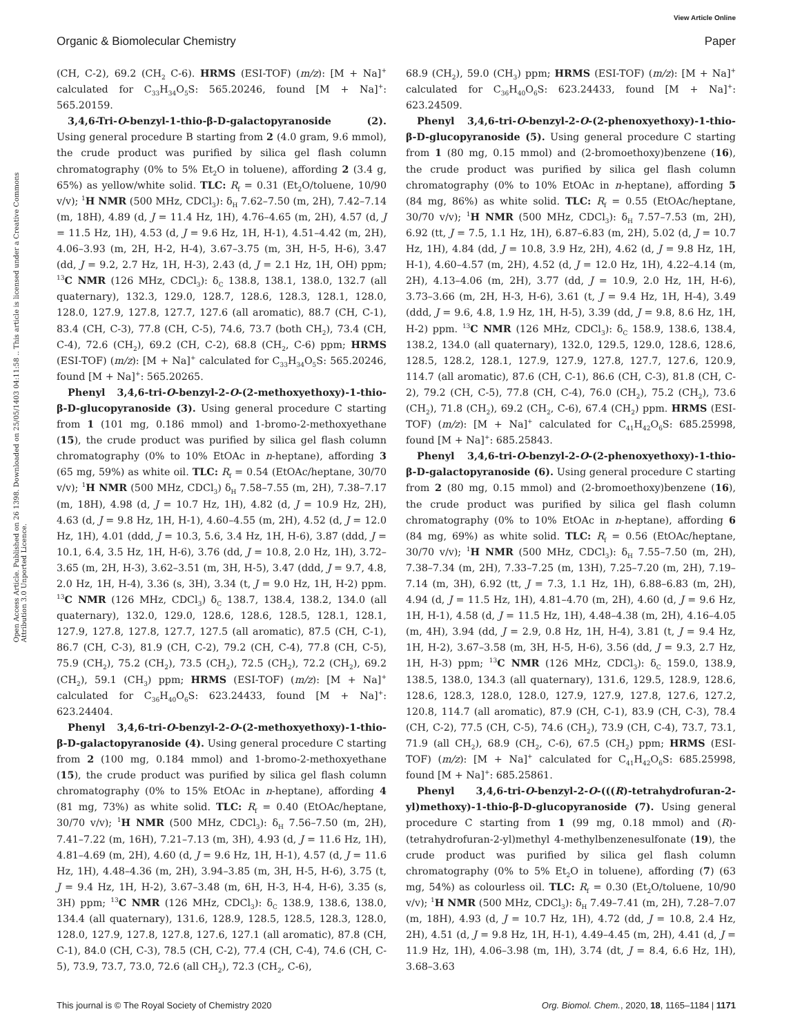View Article Online
Organic & Biomolecular Chemistry Paper
Open Access Article. Published on 26 1398. Downloaded on 25/05/1403 04:11:58 .. This article is licensed under a Creative Commons Attribution 3.0 Unported Licence.
(CH, C-2), 69.2 (CH<sub>2</sub> C-6). HRMS (ESI-TOF) (m/z): [M + Na]<sup>+</sup> calculated for C<sub>33</sub>H<sub>34</sub>O<sub>5</sub>S: 565.20246, found [M + Na]<sup>+</sup>: 565.20159.
3,4,6-Tri-O-benzyl-1-thio-β-D-galactopyranoside (2). Using general procedure B starting from 2 (4.0 gram, 9.6 mmol), the crude product was purified by silica gel flash column chromatography (0% to 5% Et<sub>2</sub>O in toluene), affording 2 (3.4 g, 65%) as yellow/white solid. TLC: R<sub>f</sub> = 0.31 (Et<sub>2</sub>O/toluene, 10/90 v/v); <sup>1</sup>H NMR (500 MHz, CDCl<sub>3</sub>): δ<sub>H</sub> 7.62–7.50 (m, 2H), 7.42–7.14 (m, 18H), 4.89 (d, J = 11.4 Hz, 1H), 4.76–4.65 (m, 2H), 4.57 (d, J = 11.5 Hz, 1H), 4.53 (d, J = 9.6 Hz, 1H, H-1), 4.51–4.42 (m, 2H), 4.06–3.93 (m, 2H, H-2, H-4), 3.67–3.75 (m, 3H, H-5, H-6), 3.47 (dd, J = 9.2, 2.7 Hz, 1H, H-3), 2.43 (d, J = 2.1 Hz, 1H, OH) ppm; <sup>13</sup>C NMR (126 MHz, CDCl<sub>3</sub>): δ<sub>C</sub> 138.8, 138.1, 138.0, 132.7 (all quaternary), 132.3, 129.0, 128.7, 128.6, 128.3, 128.1, 128.0, 128.0, 127.9, 127.8, 127.7, 127.6 (all aromatic), 88.7 (CH, C-1), 83.4 (CH, C-3), 77.8 (CH, C-5), 74.6, 73.7 (both CH<sub>2</sub>), 73.4 (CH, C-4), 72.6 (CH<sub>2</sub>), 69.2 (CH, C-2), 68.8 (CH<sub>2</sub>, C-6) ppm; HRMS (ESI-TOF) (m/z): [M + Na]<sup>+</sup> calculated for C<sub>33</sub>H<sub>34</sub>O<sub>5</sub>S: 565.20246, found [M + Na]<sup>+</sup>: 565.20265.
Phenyl 3,4,6-tri-O-benzyl-2-O-(2-methoxyethoxy)-1-thio-β-D-glucopyranoside (3). Using general procedure C starting from 1 (101 mg, 0.186 mmol) and 1-bromo-2-methoxyethane (15), the crude product was purified by silica gel flash column chromatography (0% to 10% EtOAc in n-heptane), affording 3 (65 mg, 59%) as white oil. TLC: R<sub>f</sub> = 0.54 (EtOAc/heptane, 30/70 v/v); <sup>1</sup>H NMR (500 MHz, CDCl<sub>3</sub>) δ<sub>H</sub> 7.58–7.55 (m, 2H), 7.38–7.17 (m, 18H), 4.98 (d, J = 10.7 Hz, 1H), 4.82 (d, J = 10.9 Hz, 2H), 4.63 (d, J = 9.8 Hz, 1H, H-1), 4.60–4.55 (m, 2H), 4.52 (d, J = 12.0 Hz, 1H), 4.01 (ddd, J = 10.3, 5.6, 3.4 Hz, 1H, H-6), 3.87 (ddd, J = 10.1, 6.4, 3.5 Hz, 1H, H-6), 3.76 (dd, J = 10.8, 2.0 Hz, 1H), 3.72–3.65 (m, 2H, H-3), 3.62–3.51 (m, 3H, H-5), 3.47 (ddd, J = 9.7, 4.8, 2.0 Hz, 1H, H-4), 3.36 (s, 3H), 3.34 (t, J = 9.0 Hz, 1H, H-2) ppm. <sup>13</sup>C NMR (126 MHz, CDCl<sub>3</sub>) δ<sub>C</sub> 138.7, 138.4, 138.2, 134.0 (all quaternary), 132.0, 129.0, 128.6, 128.6, 128.5, 128.1, 128.1, 127.9, 127.8, 127.8, 127.7, 127.5 (all aromatic), 87.5 (CH, C-1), 86.7 (CH, C-3), 81.9 (CH, C-2), 79.2 (CH, C-4), 77.8 (CH, C-5), 75.9 (CH<sub>2</sub>), 75.2 (CH<sub>2</sub>), 73.5 (CH<sub>2</sub>), 72.5 (CH<sub>2</sub>), 72.2 (CH<sub>2</sub>), 69.2 (CH<sub>2</sub>), 59.1 (CH<sub>3</sub>) ppm; HRMS (ESI-TOF) (m/z): [M + Na]<sup>+</sup> calculated for C<sub>36</sub>H<sub>40</sub>O<sub>6</sub>S: 623.24433, found [M + Na]<sup>+</sup>: 623.24404.
Phenyl 3,4,6-tri-O-benzyl-2-O-(2-methoxyethoxy)-1-thio-β-D-galactopyranoside (4). Using general procedure C starting from 2 (100 mg, 0.184 mmol) and 1-bromo-2-methoxyethane (15), the crude product was purified by silica gel flash column chromatography (0% to 15% EtOAc in n-heptane), affording 4 (81 mg, 73%) as white solid. TLC: R<sub>f</sub> = 0.40 (EtOAc/heptane, 30/70 v/v); <sup>1</sup>H NMR (500 MHz, CDCl<sub>3</sub>): δ<sub>H</sub> 7.56–7.50 (m, 2H), 7.41–7.22 (m, 16H), 7.21–7.13 (m, 3H), 4.93 (d, J = 11.6 Hz, 1H), 4.81–4.69 (m, 2H), 4.60 (d, J = 9.6 Hz, 1H, H-1), 4.57 (d, J = 11.6 Hz, 1H), 4.48–4.36 (m, 2H), 3.94–3.85 (m, 3H, H-5, H-6), 3.75 (t, J = 9.4 Hz, 1H, H-2), 3.67–3.48 (m, 6H, H-3, H-4, H-6), 3.35 (s, 3H) ppm; <sup>13</sup>C NMR (126 MHz, CDCl<sub>3</sub>): δ<sub>C</sub> 138.9, 138.6, 138.0, 134.4 (all quaternary), 131.6, 128.9, 128.5, 128.5, 128.3, 128.0, 128.0, 127.9, 127.8, 127.8, 127.6, 127.1 (all aromatic), 87.8 (CH, C-1), 84.0 (CH, C-3), 78.5 (CH, C-2), 77.4 (CH, C-4), 74.6 (CH, C-5), 73.9, 73.7, 73.0, 72.6 (all CH<sub>2</sub>), 72.3 (CH<sub>2</sub>, C-6),
68.9 (CH<sub>2</sub>), 59.0 (CH<sub>3</sub>) ppm; HRMS (ESI-TOF) (m/z): [M + Na]<sup>+</sup> calculated for C<sub>36</sub>H<sub>40</sub>O<sub>6</sub>S: 623.24433, found [M + Na]<sup>+</sup>: 623.24509.
Phenyl 3,4,6-tri-O-benzyl-2-O-(2-phenoxyethoxy)-1-thio-β-D-glucopyranoside (5). Using general procedure C starting from 1 (80 mg, 0.15 mmol) and (2-bromoethoxy)benzene (16), the crude product was purified by silica gel flash column chromatography (0% to 10% EtOAc in n-heptane), affording 5 (84 mg, 86%) as white solid. TLC: R<sub>f</sub> = 0.55 (EtOAc/heptane, 30/70 v/v); <sup>1</sup>H NMR (500 MHz, CDCl<sub>3</sub>): δ<sub>H</sub> 7.57–7.53 (m, 2H), 6.92 (tt, J = 7.5, 1.1 Hz, 1H), 6.87–6.83 (m, 2H), 5.02 (d, J = 10.7 Hz, 1H), 4.84 (dd, J = 10.8, 3.9 Hz, 2H), 4.62 (d, J = 9.8 Hz, 1H, H-1), 4.60–4.57 (m, 2H), 4.52 (d, J = 12.0 Hz, 1H), 4.22–4.14 (m, 2H), 4.13–4.06 (m, 2H), 3.77 (dd, J = 10.9, 2.0 Hz, 1H, H-6), 3.73–3.66 (m, 2H, H-3, H-6), 3.61 (t, J = 9.4 Hz, 1H, H-4), 3.49 (ddd, J = 9.6, 4.8, 1.9 Hz, 1H, H-5), 3.39 (dd, J = 9.8, 8.6 Hz, 1H, H-2) ppm. <sup>13</sup>C NMR (126 MHz, CDCl<sub>3</sub>): δ<sub>C</sub> 158.9, 138.6, 138.4, 138.2, 134.0 (all quaternary), 132.0, 129.5, 129.0, 128.6, 128.6, 128.5, 128.2, 128.1, 127.9, 127.9, 127.8, 127.7, 127.6, 120.9, 114.7 (all aromatic), 87.6 (CH, C-1), 86.6 (CH, C-3), 81.8 (CH, C-2), 79.2 (CH, C-5), 77.8 (CH, C-4), 76.0 (CH<sub>2</sub>), 75.2 (CH<sub>2</sub>), 73.6 (CH<sub>2</sub>), 71.8 (CH<sub>2</sub>), 69.2 (CH<sub>2</sub>, C-6), 67.4 (CH<sub>2</sub>) ppm. HRMS (ESI-TOF) (m/z): [M + Na]<sup>+</sup> calculated for C<sub>41</sub>H<sub>42</sub>O<sub>6</sub>S: 685.25998, found [M + Na]<sup>+</sup>: 685.25843.
Phenyl 3,4,6-tri-O-benzyl-2-O-(2-phenoxyethoxy)-1-thio-β-D-galactopyranoside (6). Using general procedure C starting from 2 (80 mg, 0.15 mmol) and (2-bromoethoxy)benzene (16), the crude product was purified by silica gel flash column chromatography (0% to 10% EtOAc in n-heptane), affording 6 (84 mg, 69%) as white solid. TLC: R<sub>f</sub> = 0.56 (EtOAc/heptane, 30/70 v/v); <sup>1</sup>H NMR (500 MHz, CDCl<sub>3</sub>): δ<sub>H</sub> 7.55–7.50 (m, 2H), 7.38–7.34 (m, 2H), 7.33–7.25 (m, 13H), 7.25–7.20 (m, 2H), 7.19–7.14 (m, 3H), 6.92 (tt, J = 7.3, 1.1 Hz, 1H), 6.88–6.83 (m, 2H), 4.94 (d, J = 11.5 Hz, 1H), 4.81–4.70 (m, 2H), 4.60 (d, J = 9.6 Hz, 1H, H-1), 4.58 (d, J = 11.5 Hz, 1H), 4.48–4.38 (m, 2H), 4.16–4.05 (m, 4H), 3.94 (dd, J = 2.9, 0.8 Hz, 1H, H-4), 3.81 (t, J = 9.4 Hz, 1H, H-2), 3.67–3.58 (m, 3H, H-5, H-6), 3.56 (dd, J = 9.3, 2.7 Hz, 1H, H-3) ppm; <sup>13</sup>C NMR (126 MHz, CDCl<sub>3</sub>): δ<sub>C</sub> 159.0, 138.9, 138.5, 138.0, 134.3 (all quaternary), 131.6, 129.5, 128.9, 128.6, 128.6, 128.3, 128.0, 128.0, 127.9, 127.9, 127.8, 127.6, 127.2, 120.8, 114.7 (all aromatic), 87.9 (CH, C-1), 83.9 (CH, C-3), 78.4 (CH, C-2), 77.5 (CH, C-5), 74.6 (CH<sub>2</sub>), 73.9 (CH, C-4), 73.7, 73.1, 71.9 (all CH<sub>2</sub>), 68.9 (CH<sub>2</sub>, C-6), 67.5 (CH<sub>2</sub>) ppm; HRMS (ESI-TOF) (m/z): [M + Na]<sup>+</sup> calculated for C<sub>41</sub>H<sub>42</sub>O<sub>6</sub>S: 685.25998, found [M + Na]<sup>+</sup>: 685.25861.
Phenyl 3,4,6-tri-O-benzyl-2-O-(((R)-tetrahydrofuran-2-yl)methoxy)-1-thio-β-D-glucopyranoside (7). Using general procedure C starting from 1 (99 mg, 0.18 mmol) and (R)-(tetrahydrofuran-2-yl)methyl 4-methylbenzenesulfonate (19), the crude product was purified by silica gel flash column chromatography (0% to 5% Et<sub>2</sub>O in toluene), affording (7) (63 mg, 54%) as colourless oil. TLC: R<sub>f</sub> = 0.30 (Et<sub>2</sub>O/toluene, 10/90 v/v); <sup>1</sup>H NMR (500 MHz, CDCl<sub>3</sub>): δ<sub>H</sub> 7.49–7.41 (m, 2H), 7.28–7.07 (m, 18H), 4.93 (d, J = 10.7 Hz, 1H), 4.72 (dd, J = 10.8, 2.4 Hz, 2H), 4.51 (d, J = 9.8 Hz, 1H, H-1), 4.49–4.45 (m, 2H), 4.41 (d, J = 11.9 Hz, 1H), 4.06–3.98 (m, 1H), 3.74 (dt, J = 8.4, 6.6 Hz, 1H), 3.68–3.63
This journal is © The Royal Society of Chemistry 2020 Org. Biomol. Chem., 2020, 18, 1165–1184 | 1171